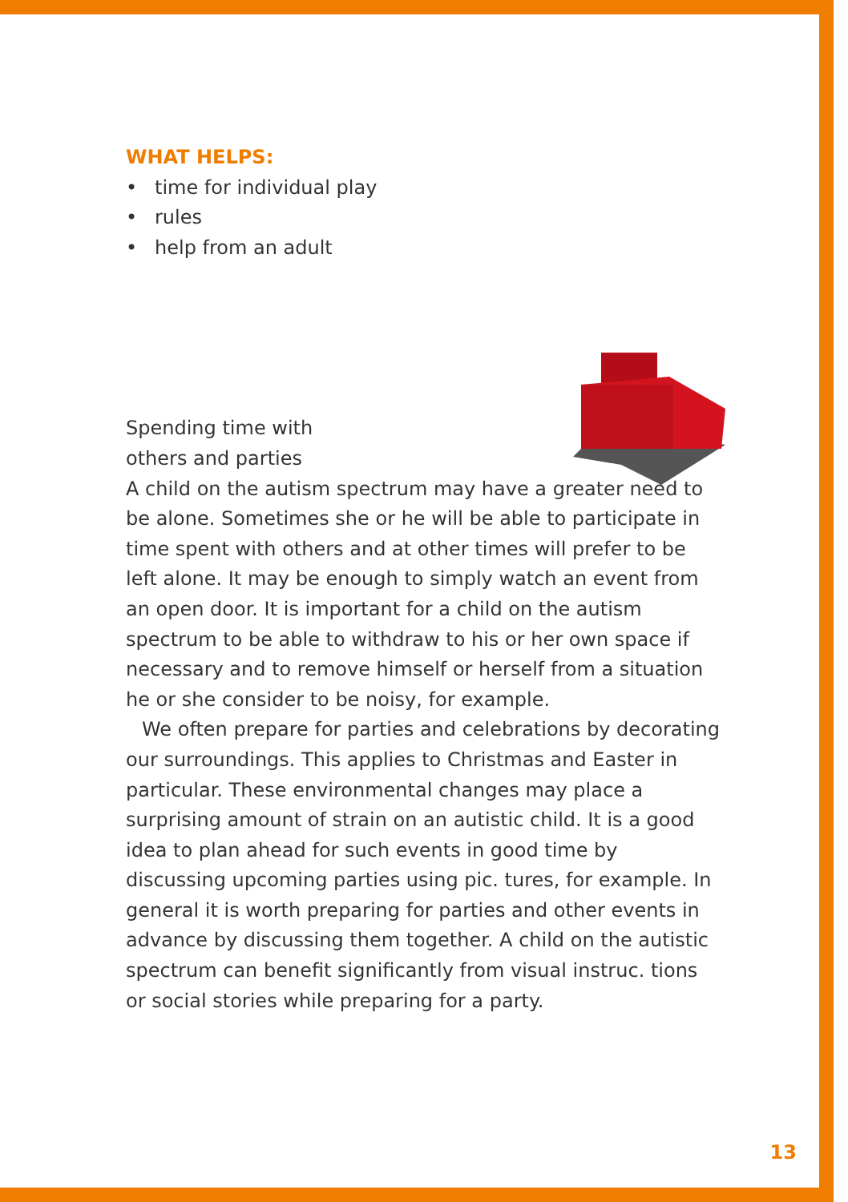WHAT HELPS:
• time for individual play
• rules
• help from an adult
Spending time with others and parties
A child on the autism spectrum may have a greater need to be alone. Sometimes she or he will be able to participate in time spent with others and at other times will prefer to be left alone. It may be enough to simply watch an event from an open door. It is important for a child on the autism spectrum to be able to withdraw to his or her own space if necessary and to remove himself or herself from a situation he or she consider to be noisy, for example.
We often prepare for parties and celebrations by decorating our surroundings. This applies to Christmas and Easter in particular. These environmental changes may place a surprising amount of strain on an autistic child. It is a good idea to plan ahead for such events in good time by discussing upcoming parties using pic. tures, for example. In general it is worth preparing for parties and other events in advance by discussing them together. A child on the autistic spectrum can benefit significantly from visual instruc. tions or social stories while preparing for a party.
13